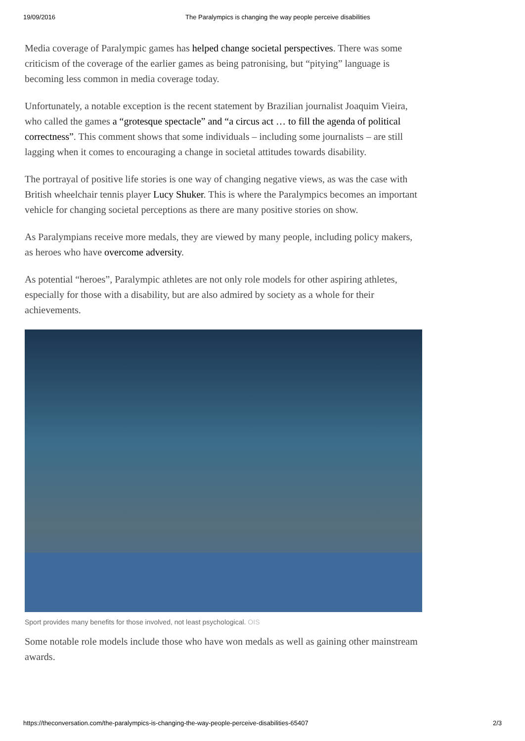19/09/2016 The Paralympics is changing the way people perceive disabilities
Media coverage of Paralympic games has helped change societal perspectives. There was some criticism of the coverage of the earlier games as being patronising, but “pitying” language is becoming less common in media coverage today.
Unfortunately, a notable exception is the recent statement by Brazilian journalist Joaquim Vieira, who called the games a “grotesque spectacle” and “a circus act … to fill the agenda of political correctness”. This comment shows that some individuals – including some journalists – are still lagging when it comes to encouraging a change in societal attitudes towards disability.
The portrayal of positive life stories is one way of changing negative views, as was the case with British wheelchair tennis player Lucy Shuker. This is where the Paralympics becomes an important vehicle for changing societal perceptions as there are many positive stories on show.
As Paralympians receive more medals, they are viewed by many people, including policy makers, as heroes who have overcome adversity.
As potential “heroes”, Paralympic athletes are not only role models for other aspiring athletes, especially for those with a disability, but are also admired by society as a whole for their achievements.
Sport provides many benefits for those involved, not least psychological. OIS
Some notable role models include those who have won medals as well as gaining other mainstream awards.
https://theconversation.com/the-paralympics-is-changing-the-way-people-perceive-disabilities-65407 2/3